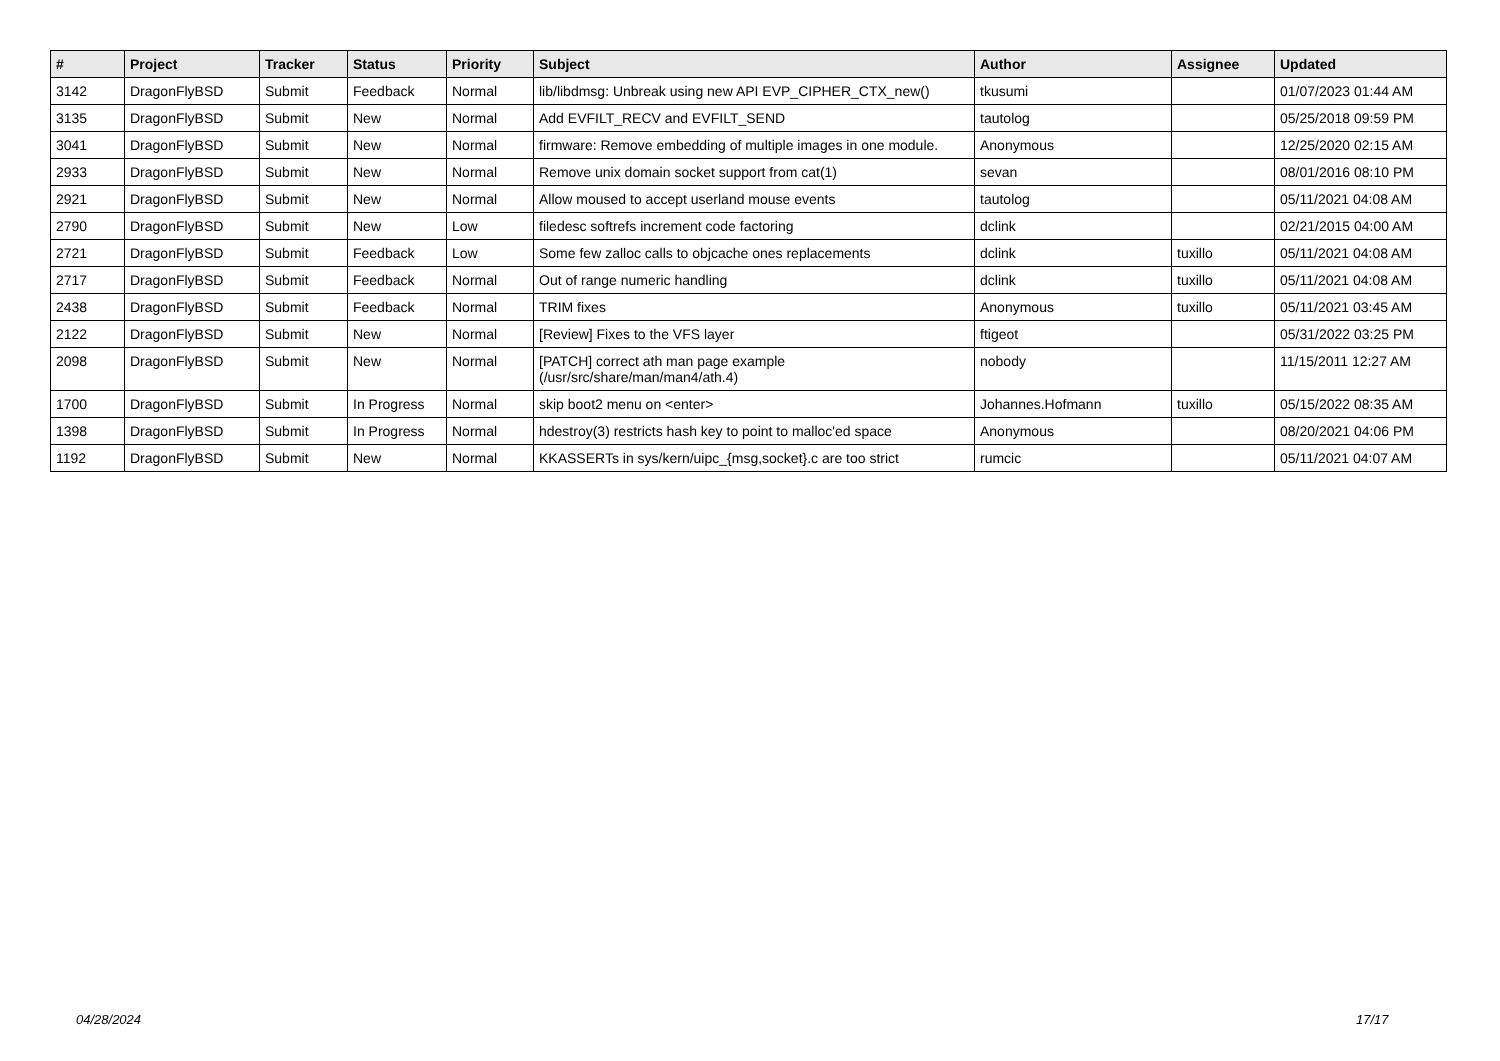| # | Project | Tracker | Status | Priority | Subject | Author | Assignee | Updated |
| --- | --- | --- | --- | --- | --- | --- | --- | --- |
| 3142 | DragonFlyBSD | Submit | Feedback | Normal | lib/libdmsg: Unbreak using new API EVP_CIPHER_CTX_new() | tkusumi | | 01/07/2023 01:44 AM |
| 3135 | DragonFlyBSD | Submit | New | Normal | Add EVFILT_RECV and EVFILT_SEND | tautolog | | 05/25/2018 09:59 PM |
| 3041 | DragonFlyBSD | Submit | New | Normal | firmware: Remove embedding of multiple images in one module. | Anonymous | | 12/25/2020 02:15 AM |
| 2933 | DragonFlyBSD | Submit | New | Normal | Remove unix domain socket support from cat(1) | sevan | | 08/01/2016 08:10 PM |
| 2921 | DragonFlyBSD | Submit | New | Normal | Allow moused to accept userland mouse events | tautolog | | 05/11/2021 04:08 AM |
| 2790 | DragonFlyBSD | Submit | New | Low | filedesc softrefs increment code factoring | dclink | | 02/21/2015 04:00 AM |
| 2721 | DragonFlyBSD | Submit | Feedback | Low | Some few zalloc calls to objcache ones replacements | dclink | tuxillo | 05/11/2021 04:08 AM |
| 2717 | DragonFlyBSD | Submit | Feedback | Normal | Out of range numeric handling | dclink | tuxillo | 05/11/2021 04:08 AM |
| 2438 | DragonFlyBSD | Submit | Feedback | Normal | TRIM fixes | Anonymous | tuxillo | 05/11/2021 03:45 AM |
| 2122 | DragonFlyBSD | Submit | New | Normal | [Review] Fixes to the VFS layer | ftigeot | | 05/31/2022 03:25 PM |
| 2098 | DragonFlyBSD | Submit | New | Normal | [PATCH] correct ath man page example (/usr/src/share/man/man4/ath.4) | nobody | | 11/15/2011 12:27 AM |
| 1700 | DragonFlyBSD | Submit | In Progress | Normal | skip boot2 menu on <enter> | Johannes.Hofmann | tuxillo | 05/15/2022 08:35 AM |
| 1398 | DragonFlyBSD | Submit | In Progress | Normal | hdestroy(3) restricts hash key to point to malloc'ed space | Anonymous | | 08/20/2021 04:06 PM |
| 1192 | DragonFlyBSD | Submit | New | Normal | KKASSERTs in sys/kern/uipc_{msg,socket}.c are too strict | rumcic | | 05/11/2021 04:07 AM |
04/28/2024 17/17